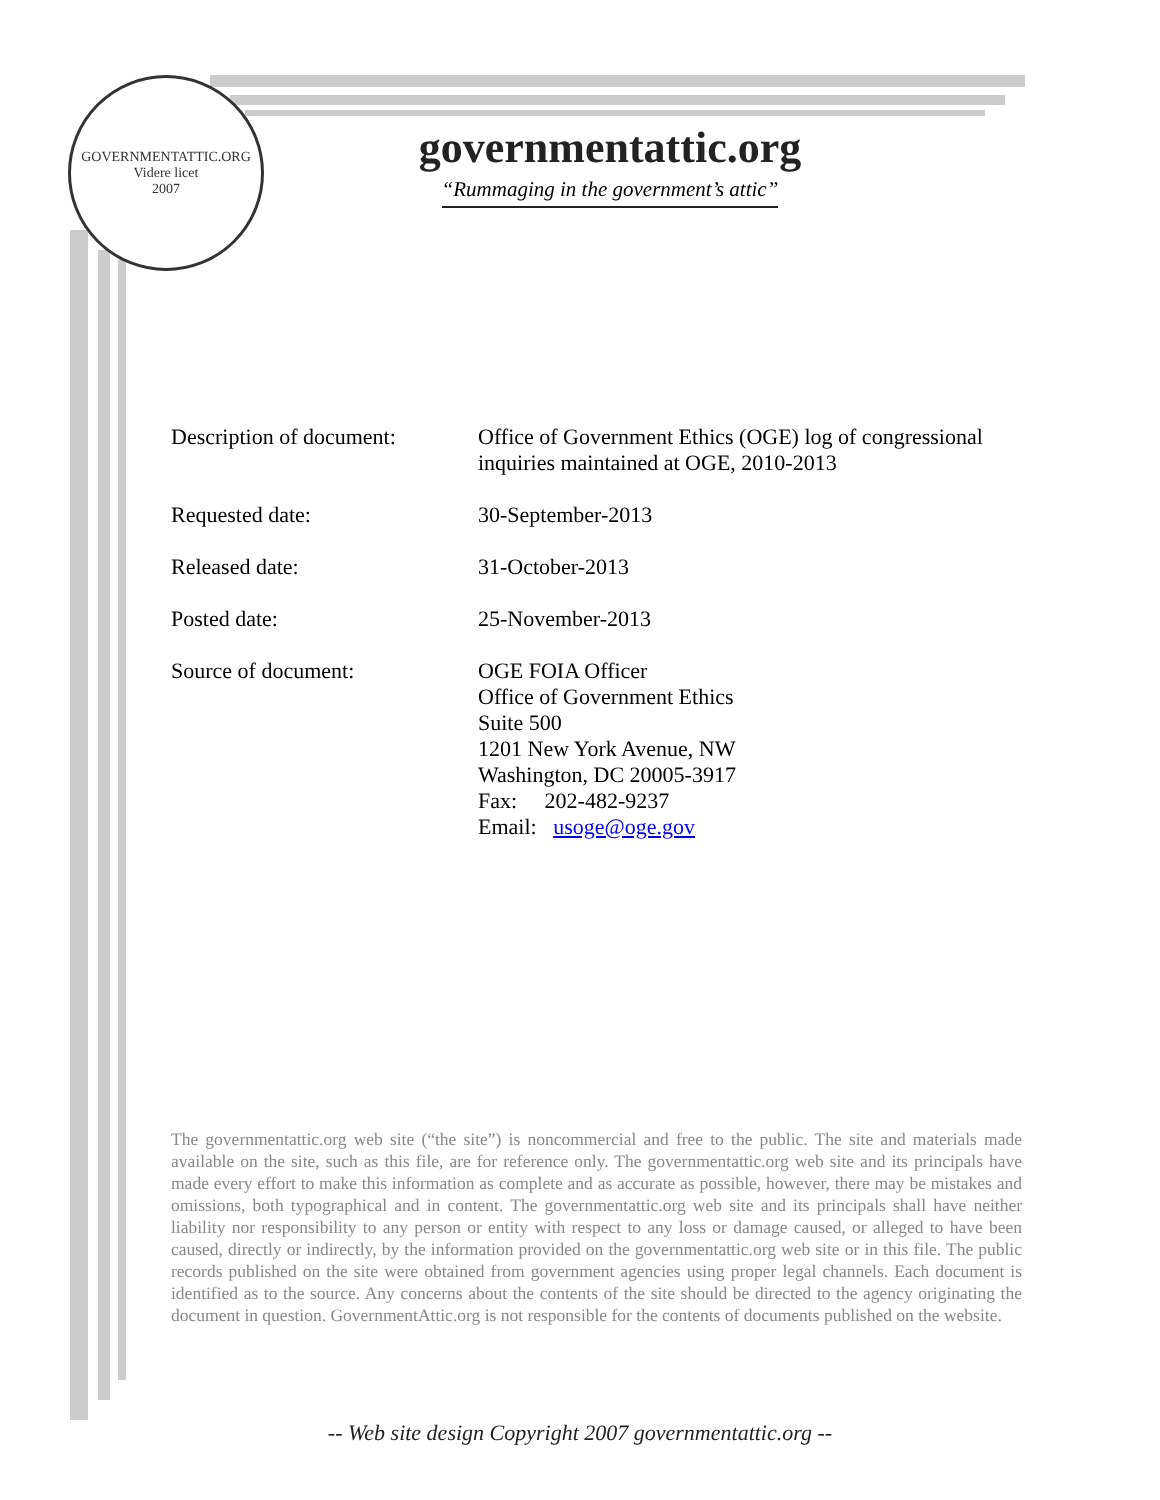GOVERNMENTATTIC.ORG
Videre licet
2007
governmentattic.org
“Rummaging in the government’s attic”
Description of document:
Office of Government Ethics (OGE) log of congressional
inquiries maintained at OGE, 2010-2013
Requested date: 30-September-2013
Released date: 31-October-2013
Posted date: 25-November-2013
Source of document: OGE FOIA Officer
Office of Government Ethics
Suite 500
1201 New York Avenue, NW
Washington, DC 20005-3917
Fax: 202-482-9237
Email: usoge@oge.gov
The governmentattic.org web site (“the site”) is noncommercial and free to the public. The site and materials made available on the site, such as this file, are for reference only. The governmentattic.org web site and its principals have made every effort to make this information as complete and as accurate as possible, however, there may be mistakes and omissions, both typographical and in content. The governmentattic.org web site and its principals shall have neither liability nor responsibility to any person or entity with respect to any loss or damage caused, or alleged to have been caused, directly or indirectly, by the information provided on the governmentattic.org web site or in this file. The public records published on the site were obtained from government agencies using proper legal channels. Each document is identified as to the source. Any concerns about the contents of the site should be directed to the agency originating the document in question. GovernmentAttic.org is not responsible for the contents of documents published on the website.
-- Web site design Copyright 2007 governmentattic.org --